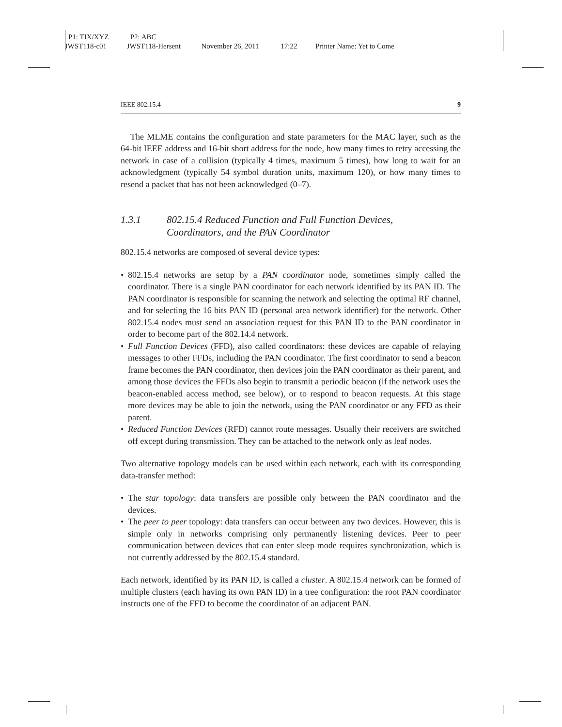P1: TIX/XYZ P2: ABC
JWST118-c01 JWST118-Hersent November 26, 2011 17:22 Printer Name: Yet to Come
IEEE 802.15.4 9
The MLME contains the configuration and state parameters for the MAC layer, such as the 64-bit IEEE address and 16-bit short address for the node, how many times to retry accessing the network in case of a collision (typically 4 times, maximum 5 times), how long to wait for an acknowledgment (typically 54 symbol duration units, maximum 120), or how many times to resend a packet that has not been acknowledged (0–7).
1.3.1 802.15.4 Reduced Function and Full Function Devices,
Coordinators, and the PAN Coordinator
802.15.4 networks are composed of several device types:
• 802.15.4 networks are setup by a PAN coordinator node, sometimes simply called the coordinator. There is a single PAN coordinator for each network identified by its PAN ID. The PAN coordinator is responsible for scanning the network and selecting the optimal RF channel, and for selecting the 16 bits PAN ID (personal area network identifier) for the network. Other 802.15.4 nodes must send an association request for this PAN ID to the PAN coordinator in order to become part of the 802.14.4 network.
• Full Function Devices (FFD), also called coordinators: these devices are capable of relaying messages to other FFDs, including the PAN coordinator. The first coordinator to send a beacon frame becomes the PAN coordinator, then devices join the PAN coordinator as their parent, and among those devices the FFDs also begin to transmit a periodic beacon (if the network uses the beacon-enabled access method, see below), or to respond to beacon requests. At this stage more devices may be able to join the network, using the PAN coordinator or any FFD as their parent.
• Reduced Function Devices (RFD) cannot route messages. Usually their receivers are switched off except during transmission. They can be attached to the network only as leaf nodes.
Two alternative topology models can be used within each network, each with its corresponding data-transfer method:
• The star topology: data transfers are possible only between the PAN coordinator and the devices.
• The peer to peer topology: data transfers can occur between any two devices. However, this is simple only in networks comprising only permanently listening devices. Peer to peer communication between devices that can enter sleep mode requires synchronization, which is not currently addressed by the 802.15.4 standard.
Each network, identified by its PAN ID, is called a cluster. A 802.15.4 network can be formed of multiple clusters (each having its own PAN ID) in a tree configuration: the root PAN coordinator instructs one of the FFD to become the coordinator of an adjacent PAN.